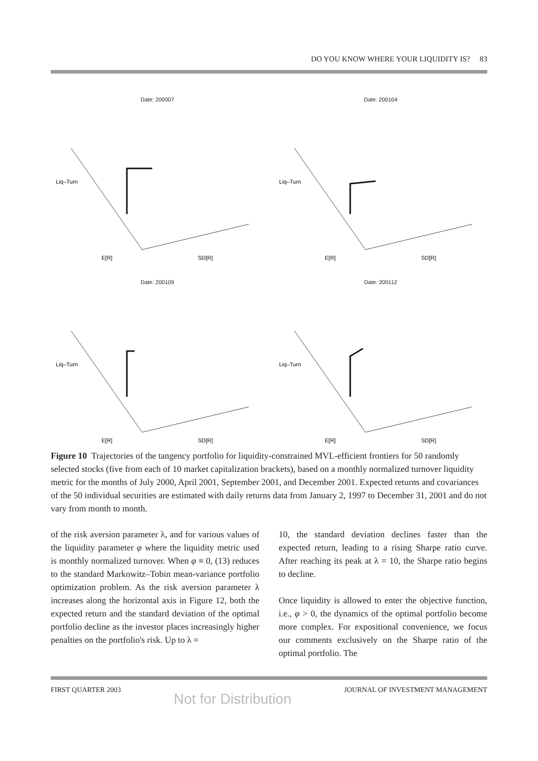DO YOU KNOW WHERE YOUR LIQUIDITY IS? 83
Date: 200007
Liq–Turn
E[R]
SD[R]
Date: 200104
Liq–Turn
E[R]
SD[R]
Date: 200109
Liq–Turn
E[R]
SD[R]
Date: 200112
Liq–Turn
E[R]
SD[R]
Figure 10 Trajectories of the tangency portfolio for liquidity-constrained MVL-efficient frontiers for 50 randomly selected stocks (five from each of 10 market capitalization brackets), based on a monthly normalized turnover liquidity metric for the months of July 2000, April 2001, September 2001, and December 2001. Expected returns and covariances of the 50 individual securities are estimated with daily returns data from January 2, 1997 to December 31, 2001 and do not vary from month to month.
of the risk aversion parameter λ, and for various values of the liquidity parameter φ where the liquidity metric used is monthly normalized turnover. When φ ≡ 0, (13) reduces to the standard Markowitz–Tobin mean-variance portfolio optimization problem. As the risk aversion parameter λ increases along the horizontal axis in Figure 12, both the expected return and the standard deviation of the optimal portfolio decline as the investor places increasingly higher penalties on the portfolio's risk. Up to λ =
10, the standard deviation declines faster than the expected return, leading to a rising Sharpe ratio curve. After reaching its peak at λ = 10, the Sharpe ratio begins to decline.
Once liquidity is allowed to enter the objective function, i.e., φ > 0, the dynamics of the optimal portfolio become more complex. For expositional convenience, we focus our comments exclusively on the Sharpe ratio of the optimal portfolio. The
FIRST QUARTER 2003 Not for Distribution JOURNAL OF INVESTMENT MANAGEMENT